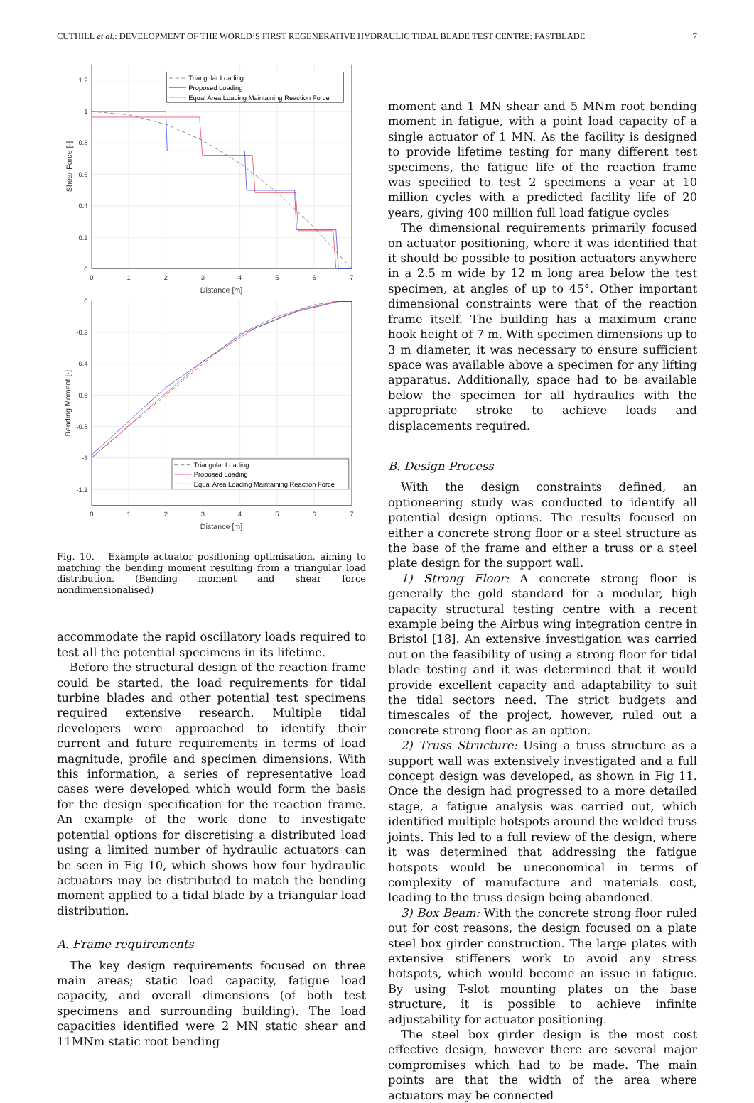CUTHILL et al.: DEVELOPMENT OF THE WORLD’S FIRST REGENERATIVE HYDRAULIC TIDAL BLADE TEST CENTRE: FASTBLADE 7
Triangular Loading
Proposed Loading
Equal Area Loading Maintaining Reaction Force
Triangular Loading
Proposed Loading
Equal Area Loading Maintaining Reaction Force
1.2
1
0.8
0.6
0.4
0.2
0
0
-0.2
-0.4
-0.6
-0.8
-1
-1.2
0
1
2
3
4
5
6
7
Distance [m]
0
1
2
3
4
5
6
7
Distance [m]
Shear Force [-]
Bending Moment [-]
Fig. 10. Example actuator positioning optimisation, aiming to matching the bending moment resulting from a triangular load distribution. (Bending moment and shear force nondimensionalised)
accommodate the rapid oscillatory loads required to test all the potential specimens in its lifetime.
Before the structural design of the reaction frame could be started, the load requirements for tidal turbine blades and other potential test specimens required extensive research. Multiple tidal developers were approached to identify their current and future requirements in terms of load magnitude, profile and specimen dimensions. With this information, a series of representative load cases were developed which would form the basis for the design specification for the reaction frame. An example of the work done to investigate potential options for discretising a distributed load using a limited number of hydraulic actuators can be seen in Fig 10, which shows how four hydraulic actuators may be distributed to match the bending moment applied to a tidal blade by a triangular load distribution.
A. Frame requirements
The key design requirements focused on three main areas; static load capacity, fatigue load capacity, and overall dimensions (of both test specimens and surrounding building). The load capacities identified were 2 MN static shear and 11MNm static root bending
moment and 1 MN shear and 5 MNm root bending moment in fatigue, with a point load capacity of a single actuator of 1 MN. As the facility is designed to provide lifetime testing for many different test specimens, the fatigue life of the reaction frame was specified to test 2 specimens a year at 10 million cycles with a predicted facility life of 20 years, giving 400 million full load fatigue cycles
The dimensional requirements primarily focused on actuator positioning, where it was identified that it should be possible to position actuators anywhere in a 2.5 m wide by 12 m long area below the test specimen, at angles of up to 45°. Other important dimensional constraints were that of the reaction frame itself. The building has a maximum crane hook height of 7 m. With specimen dimensions up to 3 m diameter, it was necessary to ensure sufficient space was available above a specimen for any lifting apparatus. Additionally, space had to be available below the specimen for all hydraulics with the appropriate stroke to achieve loads and displacements required.
B. Design Process
With the design constraints defined, an optioneering study was conducted to identify all potential design options. The results focused on either a concrete strong floor or a steel structure as the base of the frame and either a truss or a steel plate design for the support wall.
1) Strong Floor: A concrete strong floor is generally the gold standard for a modular, high capacity structural testing centre with a recent example being the Airbus wing integration centre in Bristol [18]. An extensive investigation was carried out on the feasibility of using a strong floor for tidal blade testing and it was determined that it would provide excellent capacity and adaptability to suit the tidal sectors need. The strict budgets and timescales of the project, however, ruled out a concrete strong floor as an option.
2) Truss Structure: Using a truss structure as a support wall was extensively investigated and a full concept design was developed, as shown in Fig 11. Once the design had progressed to a more detailed stage, a fatigue analysis was carried out, which identified multiple hotspots around the welded truss joints. This led to a full review of the design, where it was determined that addressing the fatigue hotspots would be uneconomical in terms of complexity of manufacture and materials cost, leading to the truss design being abandoned.
3) Box Beam: With the concrete strong floor ruled out for cost reasons, the design focused on a plate steel box girder construction. The large plates with extensive stiffeners work to avoid any stress hotspots, which would become an issue in fatigue. By using T-slot mounting plates on the base structure, it is possible to achieve infinite adjustability for actuator positioning.
The steel box girder design is the most cost effective design, however there are several major compromises which had to be made. The main points are that the width of the area where actuators may be connected